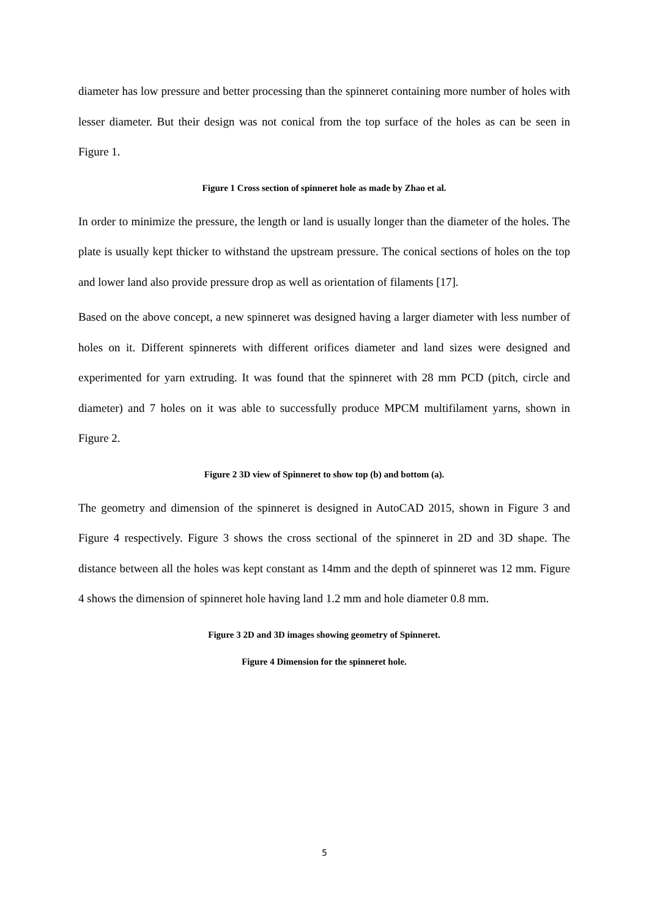diameter has low pressure and better processing than the spinneret containing more number of holes with lesser diameter. But their design was not conical from the top surface of the holes as can be seen in Figure 1.
Figure 1 Cross section of spinneret hole as made by Zhao et al.
In order to minimize the pressure, the length or land is usually longer than the diameter of the holes. The plate is usually kept thicker to withstand the upstream pressure. The conical sections of holes on the top and lower land also provide pressure drop as well as orientation of filaments [17].
Based on the above concept, a new spinneret was designed having a larger diameter with less number of holes on it. Different spinnerets with different orifices diameter and land sizes were designed and experimented for yarn extruding. It was found that the spinneret with 28 mm PCD (pitch, circle and diameter) and 7 holes on it was able to successfully produce MPCM multifilament yarns, shown in Figure 2.
Figure 2 3D view of Spinneret to show top (b) and bottom (a).
The geometry and dimension of the spinneret is designed in AutoCAD 2015, shown in Figure 3 and Figure 4 respectively. Figure 3 shows the cross sectional of the spinneret in 2D and 3D shape. The distance between all the holes was kept constant as 14mm and the depth of spinneret was 12 mm. Figure 4 shows the dimension of spinneret hole having land 1.2 mm and hole diameter 0.8 mm.
Figure 3 2D and 3D images showing geometry of Spinneret.
Figure 4 Dimension for the spinneret hole.
5